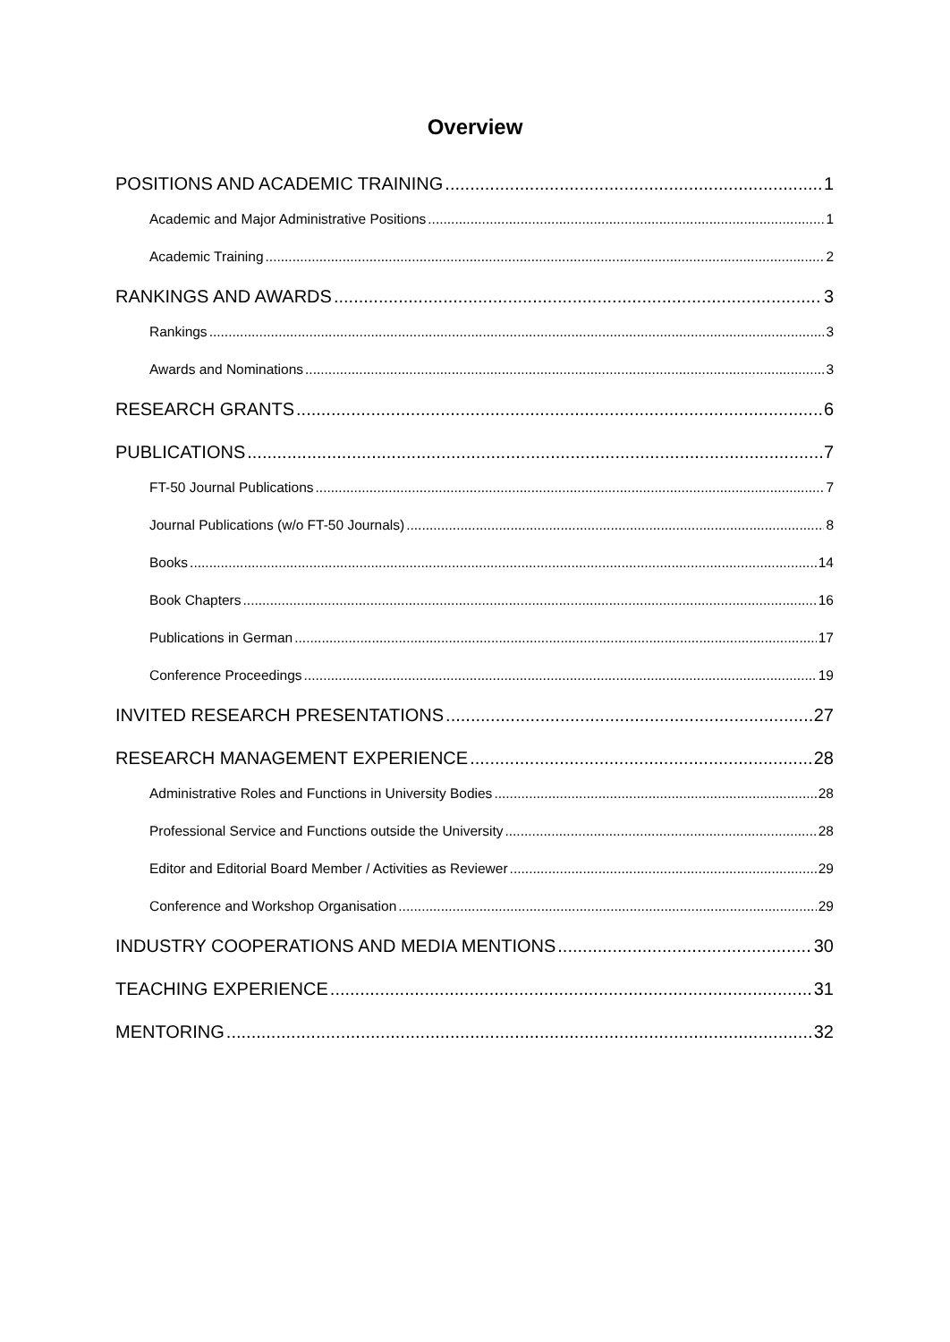Overview
POSITIONS AND ACADEMIC TRAINING 1
Academic and Major Administrative Positions 1
Academic Training 2
RANKINGS AND AWARDS 3
Rankings 3
Awards and Nominations 3
RESEARCH GRANTS 6
PUBLICATIONS 7
FT-50 Journal Publications 7
Journal Publications (w/o FT-50 Journals) 8
Books 14
Book Chapters 16
Publications in German 17
Conference Proceedings 19
INVITED RESEARCH PRESENTATIONS 27
RESEARCH MANAGEMENT EXPERIENCE 28
Administrative Roles and Functions in University Bodies 28
Professional Service and Functions outside the University 28
Editor and Editorial Board Member / Activities as Reviewer 29
Conference and Workshop Organisation 29
INDUSTRY COOPERATIONS AND MEDIA MENTIONS 30
TEACHING EXPERIENCE 31
MENTORING 32